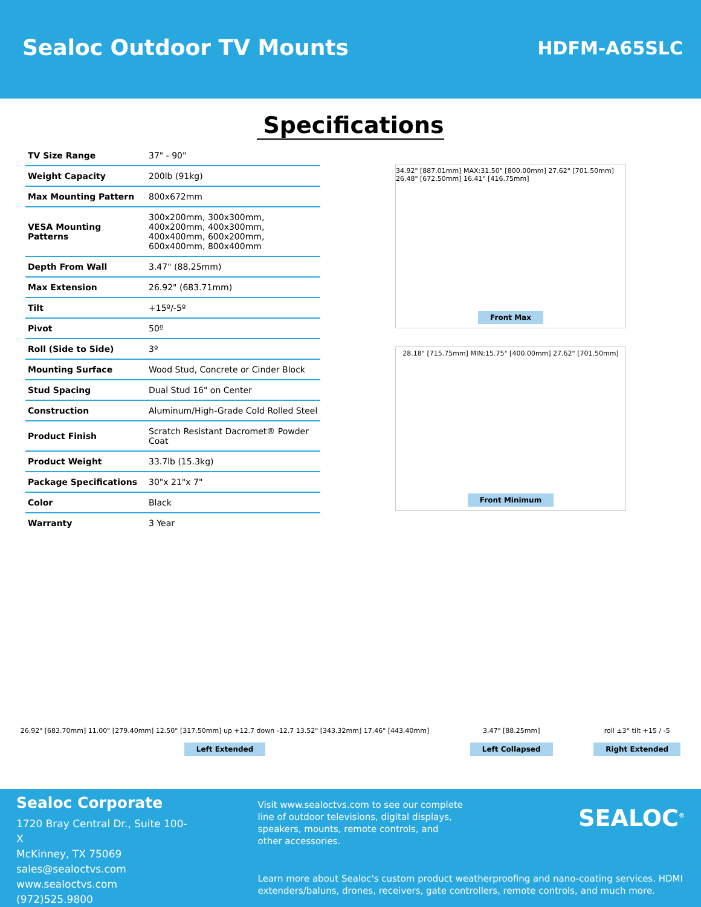Sealoc Outdoor TV Mounts
HDFM-A65SLC
Specifications
| TV Size Range | 37" - 90" |
| Weight Capacity | 200lb (91kg) |
| Max Mounting Pattern | 800x672mm |
| VESA Mounting Patterns | 300x200mm, 300x300mm, 400x200mm, 400x300mm, 400x400mm, 600x200mm, 600x400mm, 800x400mm |
| Depth From Wall | 3.47" (88.25mm) |
| Max Extension | 26.92" (683.71mm) |
| Tilt | +15º/-5º |
| Pivot | 50º |
| Roll (Side to Side) | 3º |
| Mounting Surface | Wood Stud, Concrete or Cinder Block |
| Stud Spacing | Dual Stud 16" on Center |
| Construction | Aluminum/High-Grade Cold Rolled Steel |
| Product Finish | Scratch Resistant Dacromet® Powder Coat |
| Product Weight | 33.7lb (15.3kg) |
| Package Specifications | 30"x 21"x 7" |
| Color | Black |
| Warranty | 3 Year |
34.92" [887.01mm] MAX:31.50" [800.00mm] 27.62" [701.50mm] 26.48" [672.50mm] 16.41" [416.75mm]
Front Max
28.18" [715.75mm] MIN:15.75" [400.00mm] 27.62" [701.50mm]
Front Minimum
26.92" [683.70mm] 11.00" [279.40mm] 12.50" [317.50mm] up +12.7 down -12.7 13.52" [343.32mm] 17.46" [443.40mm]
Left Extended
3.47" [88.25mm]
Left Collapsed
roll ±3° tilt +15 / -5
Right Extended
Sealoc Corporate
1720 Bray Central Dr., Suite 100-X
McKinney, TX 75069
sales@sealoctvs.com
www.sealoctvs.com
(972)525.9800
Visit www.sealoctvs.com to see our complete line of outdoor televisions, digital displays, speakers, mounts, remote controls, and other accessories.
Learn more about Sealoc's custom product weatherproofing and nano-coating services. HDMI extenders/baluns, drones, receivers, gate controllers, remote controls, and much more.
SEALOC<sup>®</sup>